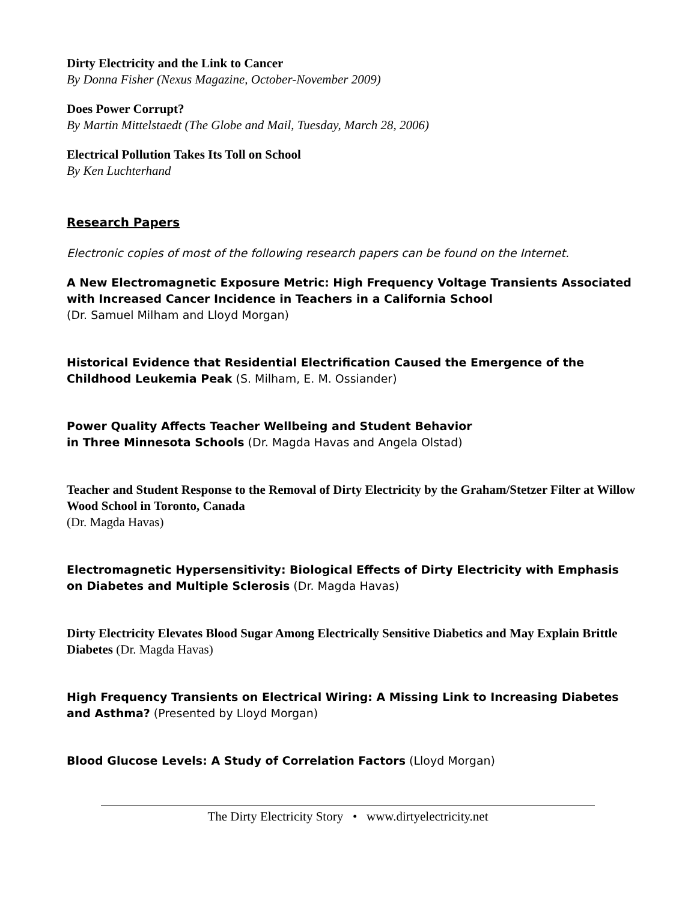Dirty Electricity and the Link to Cancer
By Donna Fisher (Nexus Magazine, October-November 2009)
Does Power Corrupt?
By Martin Mittelstaedt (The Globe and Mail, Tuesday, March 28, 2006)
Electrical Pollution Takes Its Toll on School
By Ken Luchterhand
Research Papers
Electronic copies of most of the following research papers can be found on the Internet.
A New Electromagnetic Exposure Metric: High Frequency Voltage Transients Associated with Increased Cancer Incidence in Teachers in a California School
(Dr. Samuel Milham and Lloyd Morgan)
Historical Evidence that Residential Electrification Caused the Emergence of the Childhood Leukemia Peak (S. Milham, E. M. Ossiander)
Power Quality Affects Teacher Wellbeing and Student Behavior
in Three Minnesota Schools (Dr. Magda Havas and Angela Olstad)
Teacher and Student Response to the Removal of Dirty Electricity by the Graham/Stetzer Filter at Willow Wood School in Toronto, Canada
(Dr. Magda Havas)
Electromagnetic Hypersensitivity: Biological Effects of Dirty Electricity with Emphasis on Diabetes and Multiple Sclerosis (Dr. Magda Havas)
Dirty Electricity Elevates Blood Sugar Among Electrically Sensitive Diabetics and May Explain Brittle Diabetes (Dr. Magda Havas)
High Frequency Transients on Electrical Wiring: A Missing Link to Increasing Diabetes and Asthma? (Presented by Lloyd Morgan)
Blood Glucose Levels: A Study of Correlation Factors (Lloyd Morgan)
The Dirty Electricity Story • www.dirtyelectricity.net